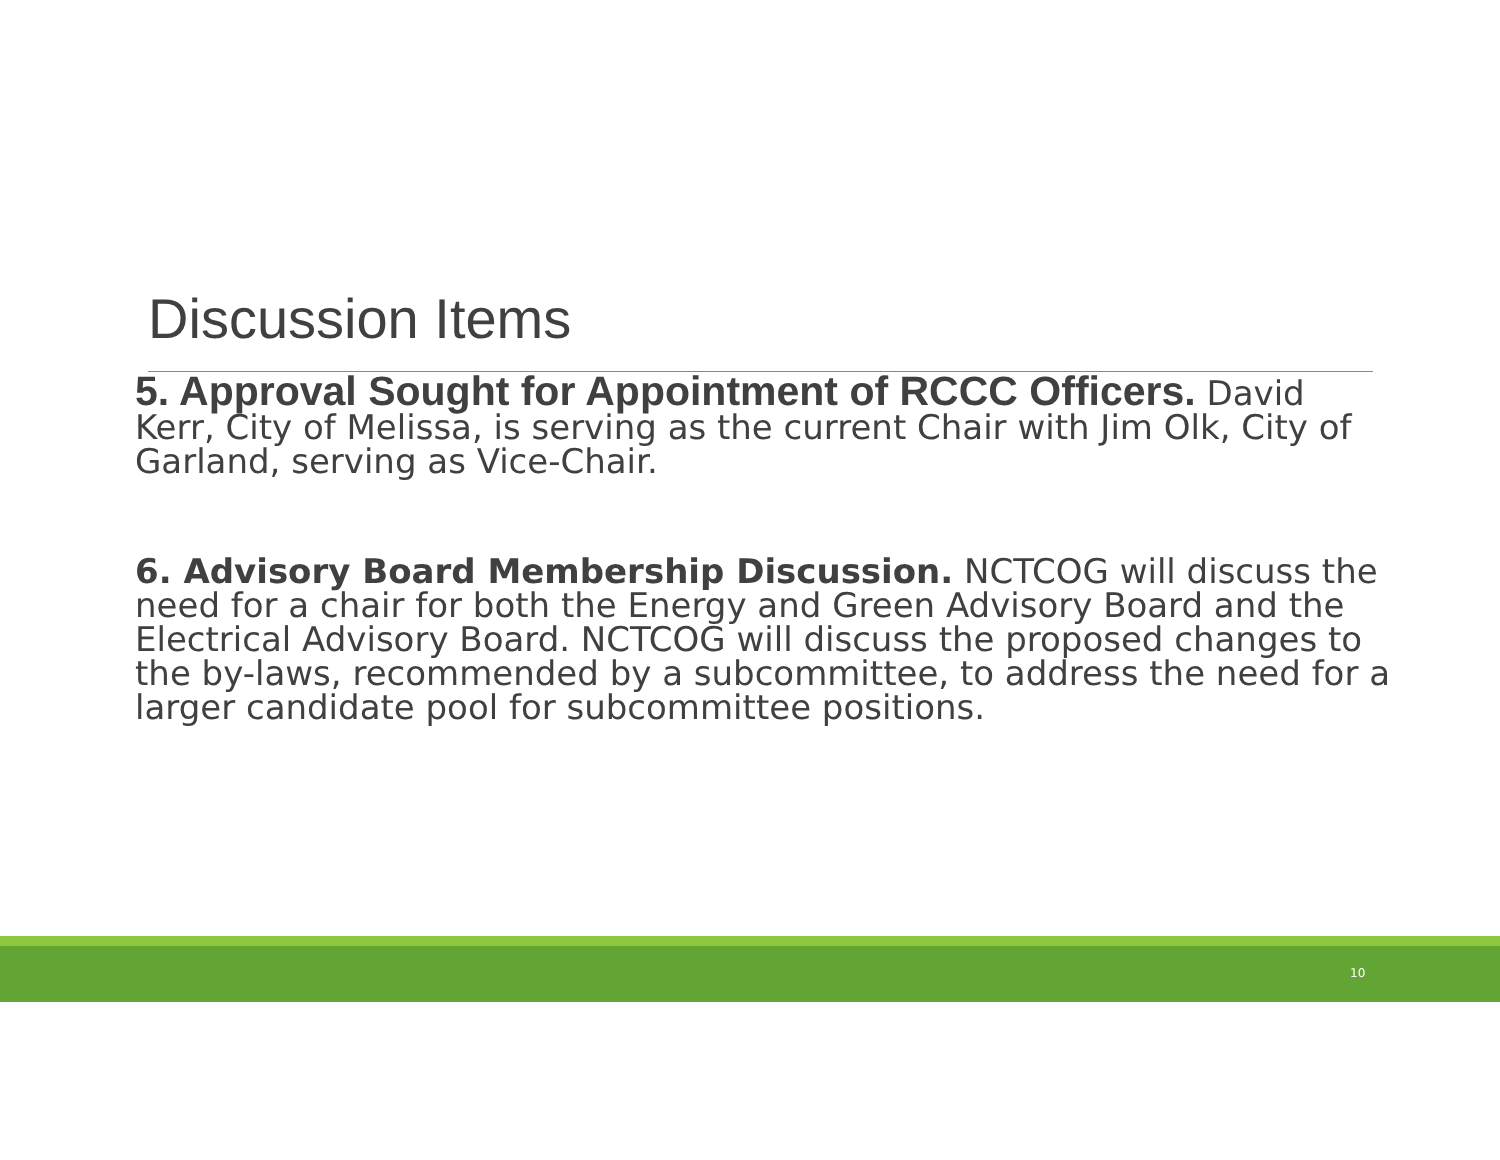Discussion Items
5. Approval Sought for Appointment of RCCC Officers. David Kerr, City of Melissa, is serving as the current Chair with Jim Olk, City of Garland, serving as Vice-Chair.
6. Advisory Board Membership Discussion. NCTCOG will discuss the need for a chair for both the Energy and Green Advisory Board and the Electrical Advisory Board. NCTCOG will discuss the proposed changes to the by-laws, recommended by a subcommittee, to address the need for a larger candidate pool for subcommittee positions.
10